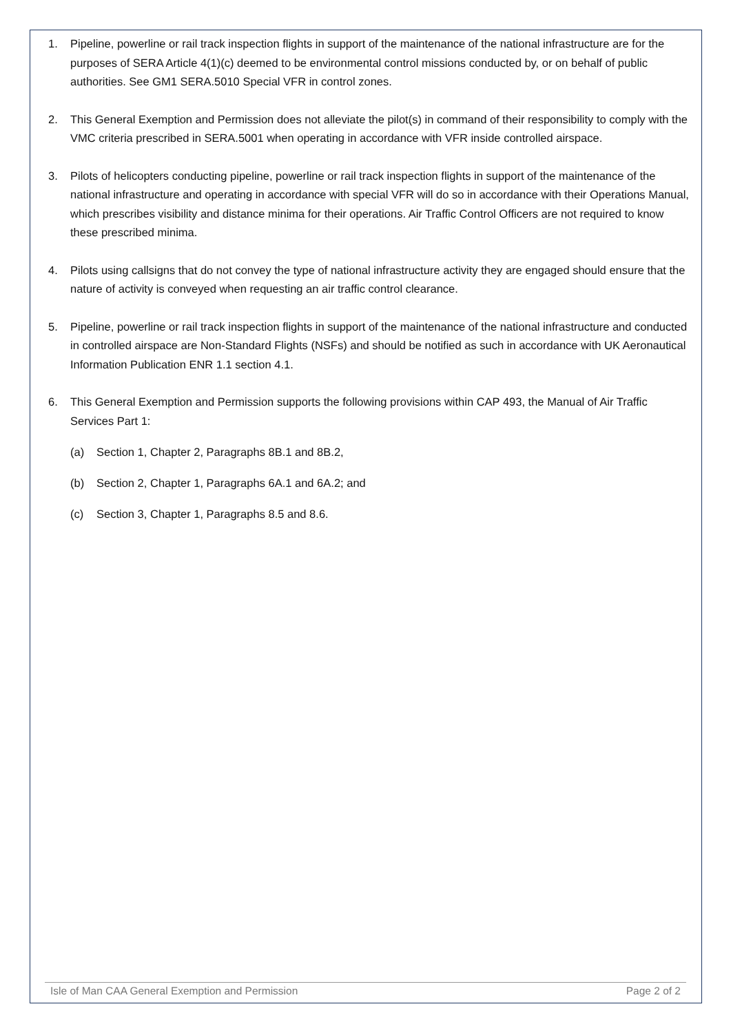1. Pipeline, powerline or rail track inspection flights in support of the maintenance of the national infrastructure are for the purposes of SERA Article 4(1)(c) deemed to be environmental control missions conducted by, or on behalf of public authorities. See GM1 SERA.5010 Special VFR in control zones.
2. This General Exemption and Permission does not alleviate the pilot(s) in command of their responsibility to comply with the VMC criteria prescribed in SERA.5001 when operating in accordance with VFR inside controlled airspace.
3. Pilots of helicopters conducting pipeline, powerline or rail track inspection flights in support of the maintenance of the national infrastructure and operating in accordance with special VFR will do so in accordance with their Operations Manual, which prescribes visibility and distance minima for their operations. Air Traffic Control Officers are not required to know these prescribed minima.
4. Pilots using callsigns that do not convey the type of national infrastructure activity they are engaged should ensure that the nature of activity is conveyed when requesting an air traffic control clearance.
5. Pipeline, powerline or rail track inspection flights in support of the maintenance of the national infrastructure and conducted in controlled airspace are Non-Standard Flights (NSFs) and should be notified as such in accordance with UK Aeronautical Information Publication ENR 1.1 section 4.1.
6. This General Exemption and Permission supports the following provisions within CAP 493, the Manual of Air Traffic Services Part 1:
(a) Section 1, Chapter 2, Paragraphs 8B.1 and 8B.2,
(b) Section 2, Chapter 1, Paragraphs 6A.1 and 6A.2; and
(c) Section 3, Chapter 1, Paragraphs 8.5 and 8.6.
Isle of Man CAA General Exemption and Permission Page 2 of 2